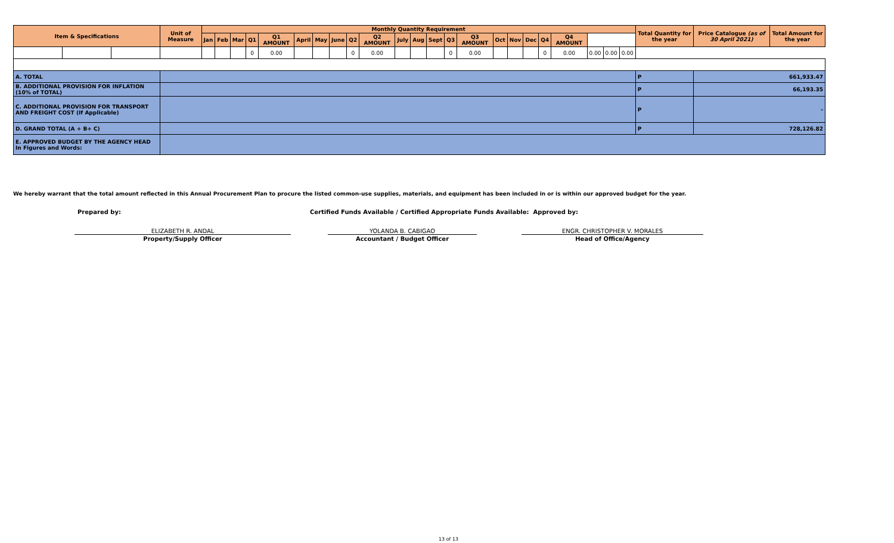| Item & Specifications | | | Unit of Measure | Monthly Quantity Requirement | | | | | | | | | | | | | | | | | | | | | | | Total Quantity for the year | Price Catalogue (as of 30 April 2021) | Total Amount for the year |
| --- | --- | --- | --- | --- | --- | --- | --- | --- | --- | --- | --- | --- | --- | --- | --- | --- | --- | --- | --- | --- | --- | --- | --- | --- | --- | --- | --- | --- | --- |
| | | | | Jan | Feb | Mar | Q1 | Q1 AMOUNT | April | May | June | Q2 | Q2 AMOUNT | July | Aug | Sept | Q3 | Q3 AMOUNT | Oct | Nov | Dec | Q4 | Q4 AMOUNT | | | | | | |
| | | | | | | | 0 | 0.00 | | | | 0 | 0.00 | | | | 0 | 0.00 | | | | 0 | 0.00 | 0.00 | 0.00 | 0.00 | | | |
| A. TOTAL | | | | | | | | | | | | | | | | | | | | | | | | | | | P | 661,933.47 | |
| B. ADDITIONAL PROVISION FOR INFLATION (10% of TOTAL) | | | | | | | | | | | | | | | | | | | | | | | | | | | P | 66,193.35 | |
| C. ADDITIONAL PROVISION FOR TRANSPORT AND FREIGHT COST (If Applicable) | | | | | | | | | | | | | | | | | | | | | | | | | | | P | - | |
| D. GRAND TOTAL (A + B+ C) | | | | | | | | | | | | | | | | | | | | | | | | | | | P | 728,126.82 | |
| E. APPROVED BUDGET BY THE AGENCY HEAD In Figures and Words: | | | | | | | | | | | | | | | | | | | | | | | | | | | | | |
We hereby warrant that the total amount reflected in this Annual Procurement Plan to procure the listed common-use supplies, materials, and equipment has been included in or is within our approved budget for the year.
Prepared by:
Certified Funds Available / Certified Appropriate Funds Available: Approved by:
ELIZABETH R. ANDAL YOLANDA B. CABIGAO ENGR. CHRISTOPHER V. MORALES
Property/Supply Officer Accountant / Budget Officer Head of Office/Agency
13 of 13